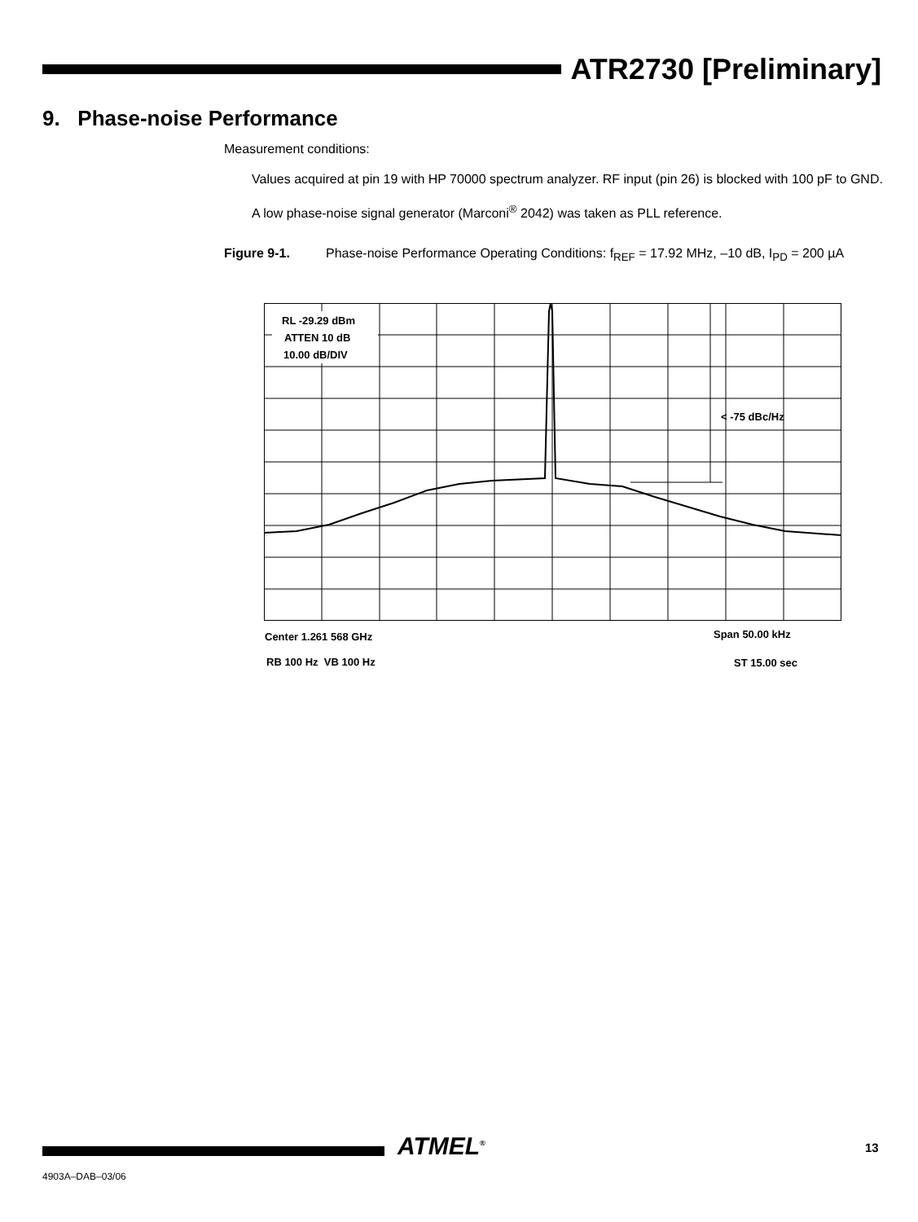ATR2730 [Preliminary]
9. Phase-noise Performance
Measurement conditions:
Values acquired at pin 19 with HP 70000 spectrum analyzer. RF input (pin 26) is blocked with 100 pF to GND.
A low phase-noise signal generator (Marconi<sup>®</sup> 2042) was taken as PLL reference.
Figure 9-1. Phase-noise Performance Operating Conditions: f<sub>REF</sub> = 17.92 MHz, –10 dB, I<sub>PD</sub> = 200 µA
RL -29.29 dBm
ATTEN 10 dB
10.00 dB/DIV
< -75 dBc/Hz
Center 1.261 568 GHz Span 50.00 kHz
RB 100 Hz VB 100 Hz ST 15.00 sec
ATMEL<sup>®</sup> 13
4903A–DAB–03/06